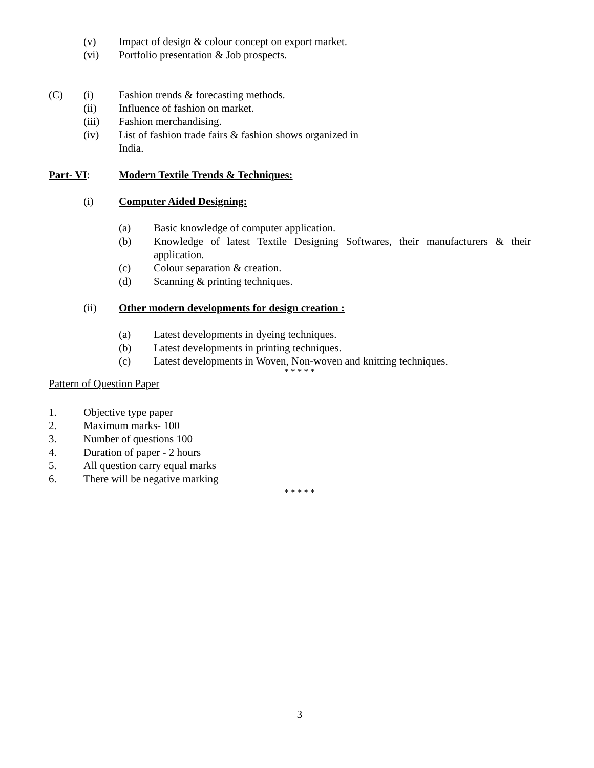(v) Impact of design & colour concept on export market.
(vi) Portfolio presentation & Job prospects.
(C) (i) Fashion trends & forecasting methods.
(ii) Influence of fashion on market.
(iii) Fashion merchandising.
(iv) List of fashion trade fairs & fashion shows organized in
India.
Part- VI: Modern Textile Trends & Techniques:
(i) Computer Aided Designing:
(a) Basic knowledge of computer application.
(b) Knowledge of latest Textile Designing Softwares, their manufacturers & their
application.
(c) Colour separation & creation.
(d) Scanning & printing techniques.
(ii) Other modern developments for design creation :
(a) Latest developments in dyeing techniques.
(b) Latest developments in printing techniques.
(c) Latest developments in Woven, Non-woven and knitting techniques.
* * * * *
Pattern of Question Paper
1. Objective type paper
2. Maximum marks- 100
3. Number of questions 100
4. Duration of paper - 2 hours
5. All question carry equal marks
6. There will be negative marking
* * * * *
3